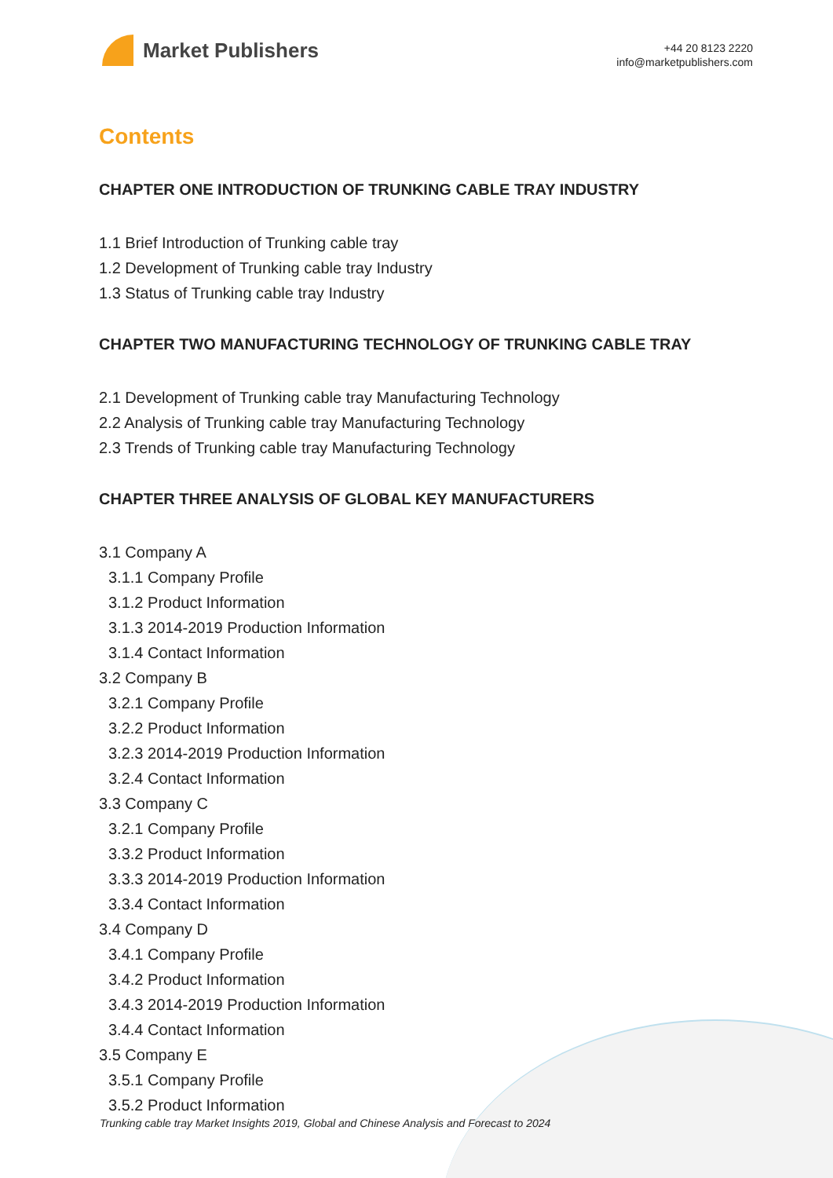Market Publishers
+44 20 8123 2220
info@marketpublishers.com
Contents
CHAPTER ONE INTRODUCTION OF TRUNKING CABLE TRAY INDUSTRY
1.1 Brief Introduction of Trunking cable tray
1.2 Development of Trunking cable tray Industry
1.3 Status of Trunking cable tray Industry
CHAPTER TWO MANUFACTURING TECHNOLOGY OF TRUNKING CABLE TRAY
2.1 Development of Trunking cable tray Manufacturing Technology
2.2 Analysis of Trunking cable tray Manufacturing Technology
2.3 Trends of Trunking cable tray Manufacturing Technology
CHAPTER THREE ANALYSIS OF GLOBAL KEY MANUFACTURERS
3.1 Company A
3.1.1 Company Profile
3.1.2 Product Information
3.1.3 2014-2019 Production Information
3.1.4 Contact Information
3.2 Company B
3.2.1 Company Profile
3.2.2 Product Information
3.2.3 2014-2019 Production Information
3.2.4 Contact Information
3.3 Company C
3.2.1 Company Profile
3.3.2 Product Information
3.3.3 2014-2019 Production Information
3.3.4 Contact Information
3.4 Company D
3.4.1 Company Profile
3.4.2 Product Information
3.4.3 2014-2019 Production Information
3.4.4 Contact Information
3.5 Company E
3.5.1 Company Profile
3.5.2 Product Information
Trunking cable tray Market Insights 2019, Global and Chinese Analysis and Forecast to 2024